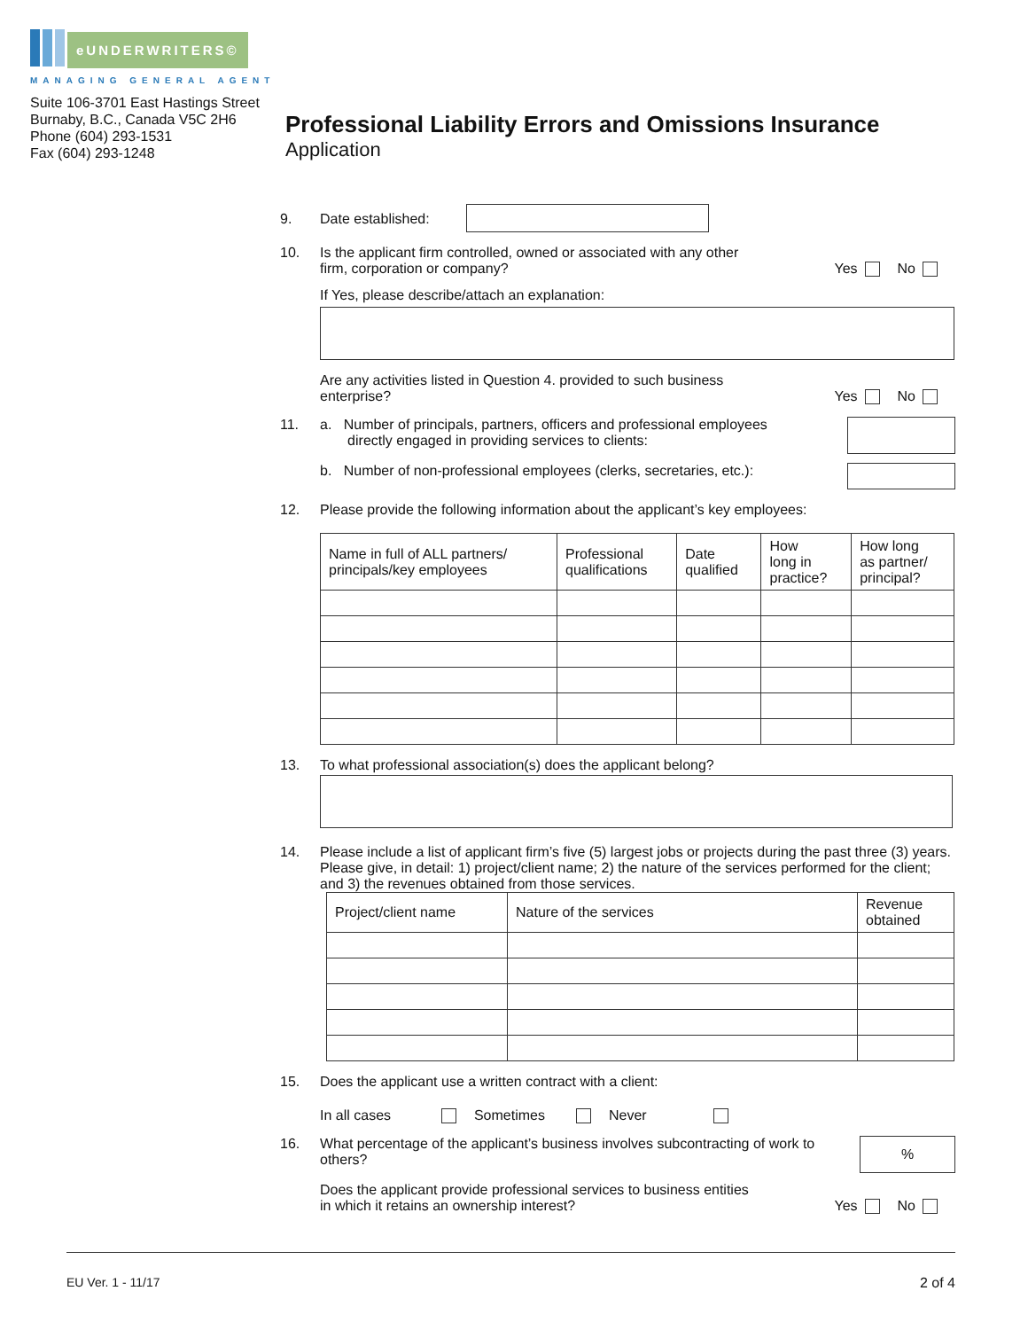eUNDERWRITERS©
MANAGING GENERAL AGENT
Suite 106-3701 East Hastings Street
Burnaby, B.C., Canada V5C 2H6
Phone (604) 293-1531
Fax (604) 293-1248
Professional Liability Errors and Omissions Insurance
Application
9. Date established:
10. Is the applicant firm controlled, owned or associated with any other
firm, corporation or company? Yes No
If Yes, please describe/attach an explanation:
Are any activities listed in Question 4. provided to such business
enterprise? Yes No
11. a. Number of principals, partners, officers and professional employees
directly engaged in providing services to clients:
b. Number of non-professional employees (clerks, secretaries, etc.):
12. Please provide the following information about the applicant’s key employees:
| Name in full of ALL partners/ principals/key employees | Professional qualifications | Date qualified | How long in practice? | How long as partner/ principal? |
| --- | --- | --- | --- | --- |
13. To what professional association(s) does the applicant belong?
14. Please include a list of applicant firm’s five (5) largest jobs or projects during the past three (3) years. Please give, in detail: 1) project/client name; 2) the nature of the services performed for the client; and 3) the revenues obtained from those services.
| Project/client name | Nature of the services | Revenue obtained |
| --- | --- | --- |
15. Does the applicant use a written contract with a client:
In all cases Sometimes Never
16. What percentage of the applicant’s business involves subcontracting of work to
others?%
Does the applicant provide professional services to business entities
in which it retains an ownership interest? Yes No
EU Ver. 1 - 11/17 2 of 4